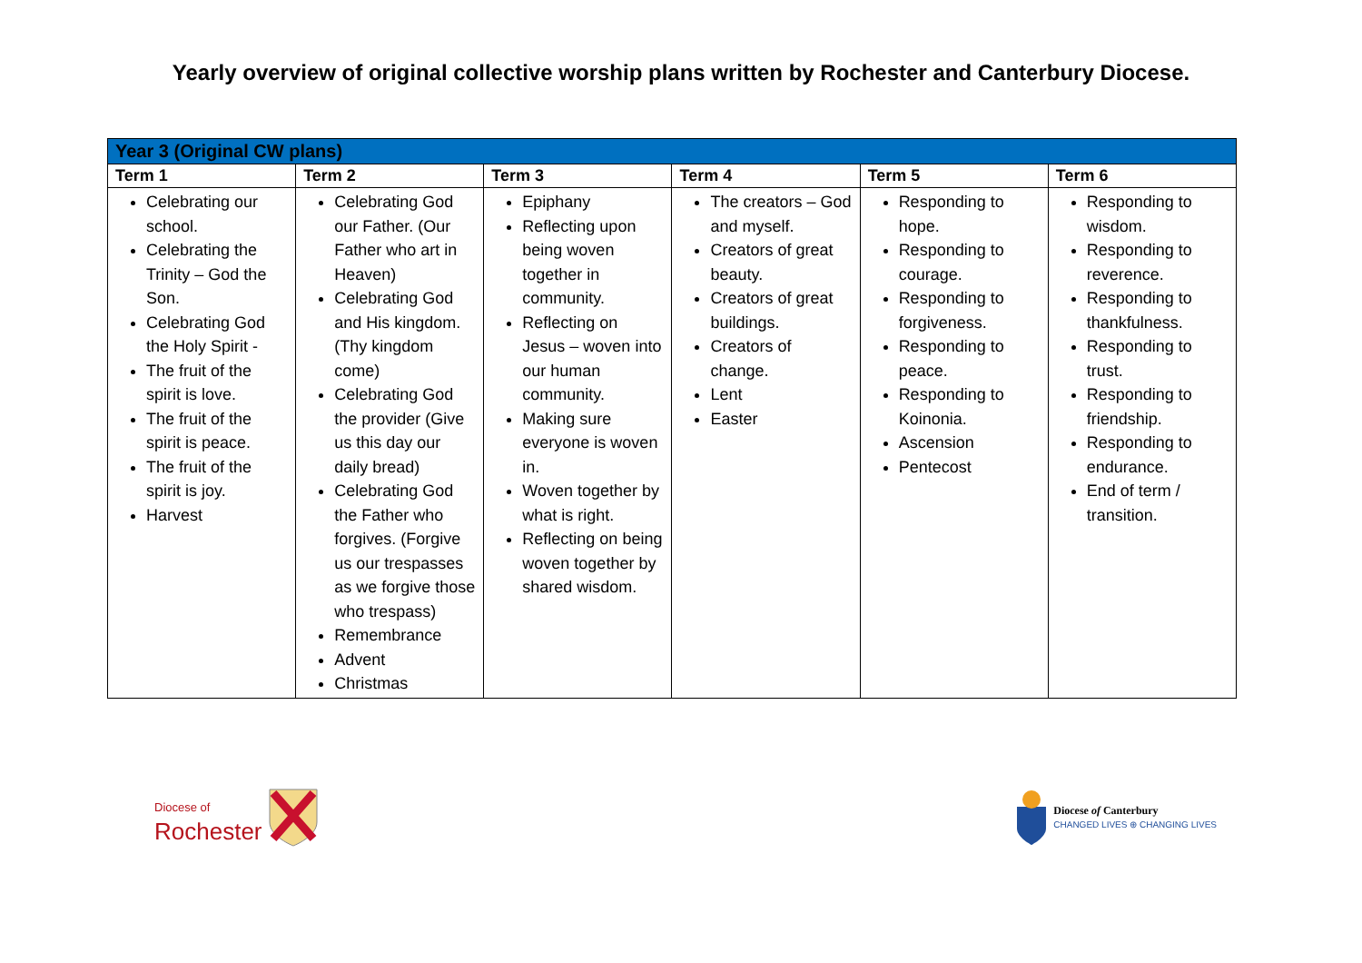Yearly overview of original collective worship plans written by Rochester and Canterbury Diocese.
| Year 3 (Original CW plans) | | | | | |
| --- | --- | --- | --- | --- | --- |
| Term 1 | Term 2 | Term 3 | Term 4 | Term 5 | Term 6 |
| Celebrating our school. Celebrating the Trinity – God the Son. Celebrating God the Holy Spirit - The fruit of the spirit is love. The fruit of the spirit is peace. The fruit of the spirit is joy. Harvest | Celebrating God our Father. (Our Father who art in Heaven) Celebrating God and His kingdom. (Thy kingdom come) Celebrating God the provider (Give us this day our daily bread) Celebrating God the Father who forgives. (Forgive us our trespasses as we forgive those who trespass) Remembrance Advent Christmas | Epiphany Reflecting upon being woven together in community. Reflecting on Jesus – woven into our human community. Making sure everyone is woven in. Woven together by what is right. Reflecting on being woven together by shared wisdom. | The creators – God and myself. Creators of great beauty. Creators of great buildings. Creators of change. Lent Easter | Responding to hope. Responding to courage. Responding to forgiveness. Responding to peace. Responding to Koinonia. Ascension Pentecost | Responding to wisdom. Responding to reverence. Responding to thankfulness. Responding to trust. Responding to friendship. Responding to endurance. End of term / transition. |
Diocese of
Rochester
Diocese of Canterbury
CHANGED LIVES ⊕ CHANGING LIVES